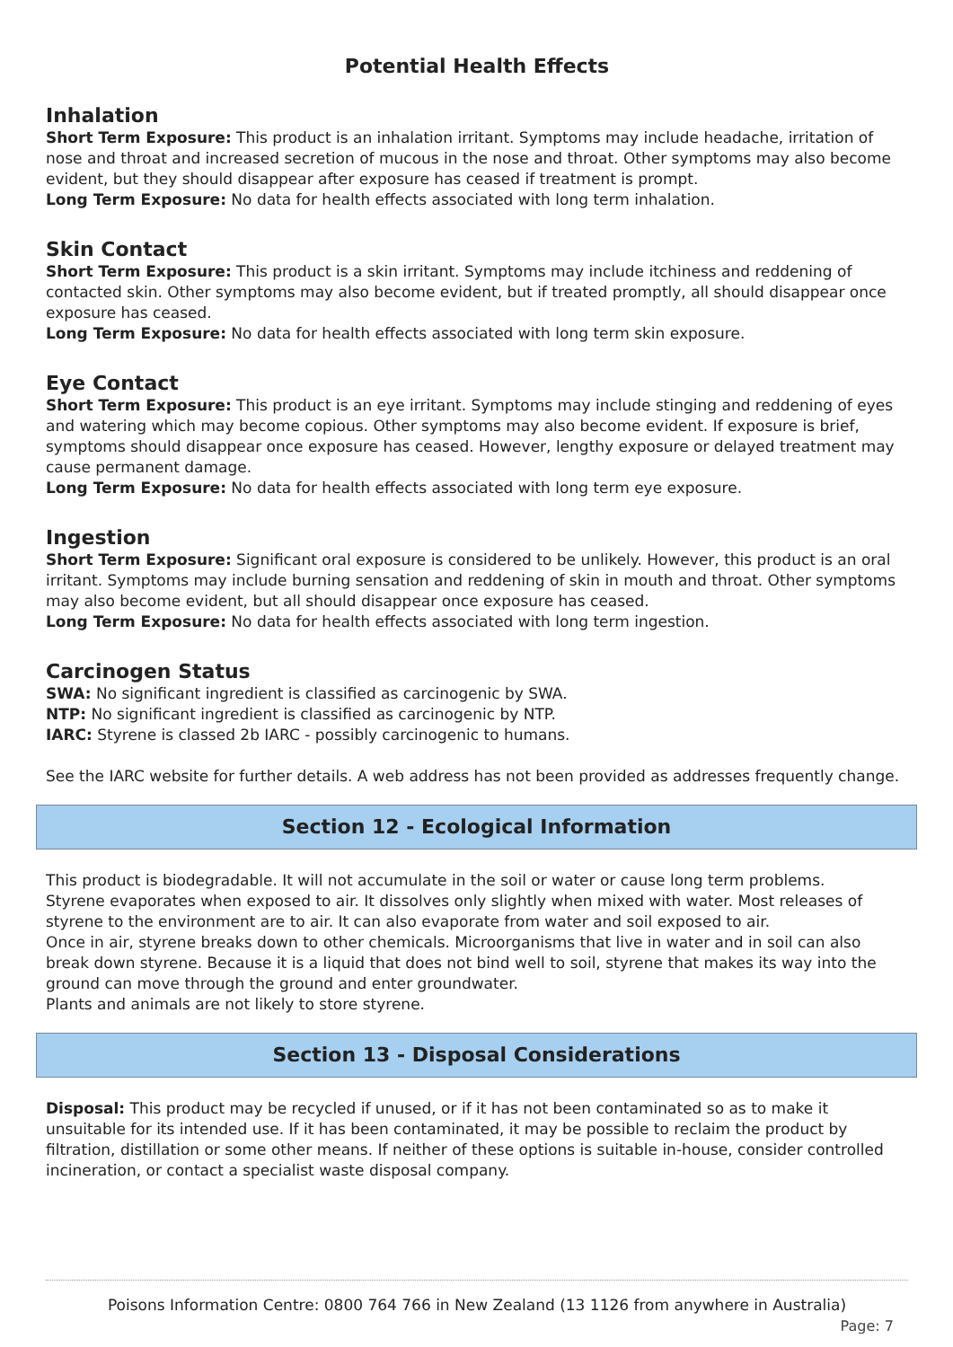Potential Health Effects
Inhalation
Short Term Exposure: This product is an inhalation irritant. Symptoms may include headache, irritation of nose and throat and increased secretion of mucous in the nose and throat. Other symptoms may also become evident, but they should disappear after exposure has ceased if treatment is prompt.
Long Term Exposure: No data for health effects associated with long term inhalation.
Skin Contact
Short Term Exposure: This product is a skin irritant. Symptoms may include itchiness and reddening of contacted skin. Other symptoms may also become evident, but if treated promptly, all should disappear once exposure has ceased.
Long Term Exposure: No data for health effects associated with long term skin exposure.
Eye Contact
Short Term Exposure: This product is an eye irritant. Symptoms may include stinging and reddening of eyes and watering which may become copious. Other symptoms may also become evident. If exposure is brief, symptoms should disappear once exposure has ceased. However, lengthy exposure or delayed treatment may cause permanent damage.
Long Term Exposure: No data for health effects associated with long term eye exposure.
Ingestion
Short Term Exposure: Significant oral exposure is considered to be unlikely. However, this product is an oral irritant. Symptoms may include burning sensation and reddening of skin in mouth and throat. Other symptoms may also become evident, but all should disappear once exposure has ceased.
Long Term Exposure: No data for health effects associated with long term ingestion.
Carcinogen Status
SWA: No significant ingredient is classified as carcinogenic by SWA.
NTP: No significant ingredient is classified as carcinogenic by NTP.
IARC: Styrene is classed 2b IARC - possibly carcinogenic to humans.
See the IARC website for further details. A web address has not been provided as addresses frequently change.
Section 12 - Ecological Information
This product is biodegradable. It will not accumulate in the soil or water or cause long term problems.
Styrene evaporates when exposed to air. It dissolves only slightly when mixed with water. Most releases of styrene to the environment are to air. It can also evaporate from water and soil exposed to air.
Once in air, styrene breaks down to other chemicals. Microorganisms that live in water and in soil can also break down styrene. Because it is a liquid that does not bind well to soil, styrene that makes its way into the ground can move through the ground and enter groundwater.
Plants and animals are not likely to store styrene.
Section 13 - Disposal Considerations
Disposal: This product may be recycled if unused, or if it has not been contaminated so as to make it unsuitable for its intended use. If it has been contaminated, it may be possible to reclaim the product by filtration, distillation or some other means. If neither of these options is suitable in-house, consider controlled incineration, or contact a specialist waste disposal company.
Poisons Information Centre: 0800 764 766 in New Zealand (13 1126 from anywhere in Australia)
Page: 7